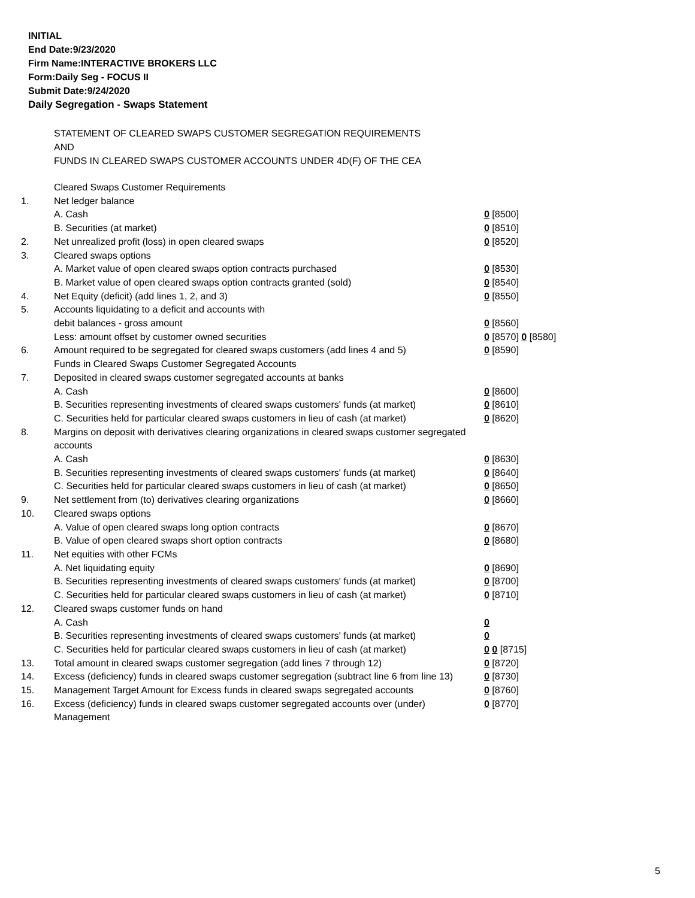INITIAL
End Date:9/23/2020
Firm Name:INTERACTIVE BROKERS LLC
Form:Daily Seg - FOCUS II
Submit Date:9/24/2020
Daily Segregation - Swaps Statement
STATEMENT OF CLEARED SWAPS CUSTOMER SEGREGATION REQUIREMENTS
AND
FUNDS IN CLEARED SWAPS CUSTOMER ACCOUNTS UNDER 4D(F) OF THE CEA
| | Cleared Swaps Customer Requirements | |
| 1. | Net ledger balance | |
| | A. Cash | 0 [8500] |
| | B. Securities (at market) | 0 [8510] |
| 2. | Net unrealized profit (loss) in open cleared swaps | 0 [8520] |
| 3. | Cleared swaps options | |
| | A. Market value of open cleared swaps option contracts purchased | 0 [8530] |
| | B. Market value of open cleared swaps option contracts granted (sold) | 0 [8540] |
| 4. | Net Equity (deficit) (add lines 1, 2, and 3) | 0 [8550] |
| 5. | Accounts liquidating to a deficit and accounts with | |
| | debit balances - gross amount | 0 [8560] |
| | Less: amount offset by customer owned securities | 0 [8570] 0 [8580] |
| 6. | Amount required to be segregated for cleared swaps customers (add lines 4 and 5) | 0 [8590] |
| | Funds in Cleared Swaps Customer Segregated Accounts | |
| 7. | Deposited in cleared swaps customer segregated accounts at banks | |
| | A. Cash | 0 [8600] |
| | B. Securities representing investments of cleared swaps customers' funds (at market) | 0 [8610] |
| | C. Securities held for particular cleared swaps customers in lieu of cash (at market) | 0 [8620] |
| 8. | Margins on deposit with derivatives clearing organizations in cleared swaps customer segregated accounts | |
| | A. Cash | 0 [8630] |
| | B. Securities representing investments of cleared swaps customers' funds (at market) | 0 [8640] |
| | C. Securities held for particular cleared swaps customers in lieu of cash (at market) | 0 [8650] |
| 9. | Net settlement from (to) derivatives clearing organizations | 0 [8660] |
| 10. | Cleared swaps options | |
| | A. Value of open cleared swaps long option contracts | 0 [8670] |
| | B. Value of open cleared swaps short option contracts | 0 [8680] |
| 11. | Net equities with other FCMs | |
| | A. Net liquidating equity | 0 [8690] |
| | B. Securities representing investments of cleared swaps customers' funds (at market) | 0 [8700] |
| | C. Securities held for particular cleared swaps customers in lieu of cash (at market) | 0 [8710] |
| 12. | Cleared swaps customer funds on hand | |
| | A. Cash | 0 |
| | B. Securities representing investments of cleared swaps customers' funds (at market) | 0 |
| | C. Securities held for particular cleared swaps customers in lieu of cash (at market) | 0 0 [8715] |
| 13. | Total amount in cleared swaps customer segregation (add lines 7 through 12) | 0 [8720] |
| 14. | Excess (deficiency) funds in cleared swaps customer segregation (subtract line 6 from line 13) | 0 [8730] |
| 15. | Management Target Amount for Excess funds in cleared swaps segregated accounts | 0 [8760] |
| 16. | Excess (deficiency) funds in cleared swaps customer segregated accounts over (under) Management | 0 [8770] |
5